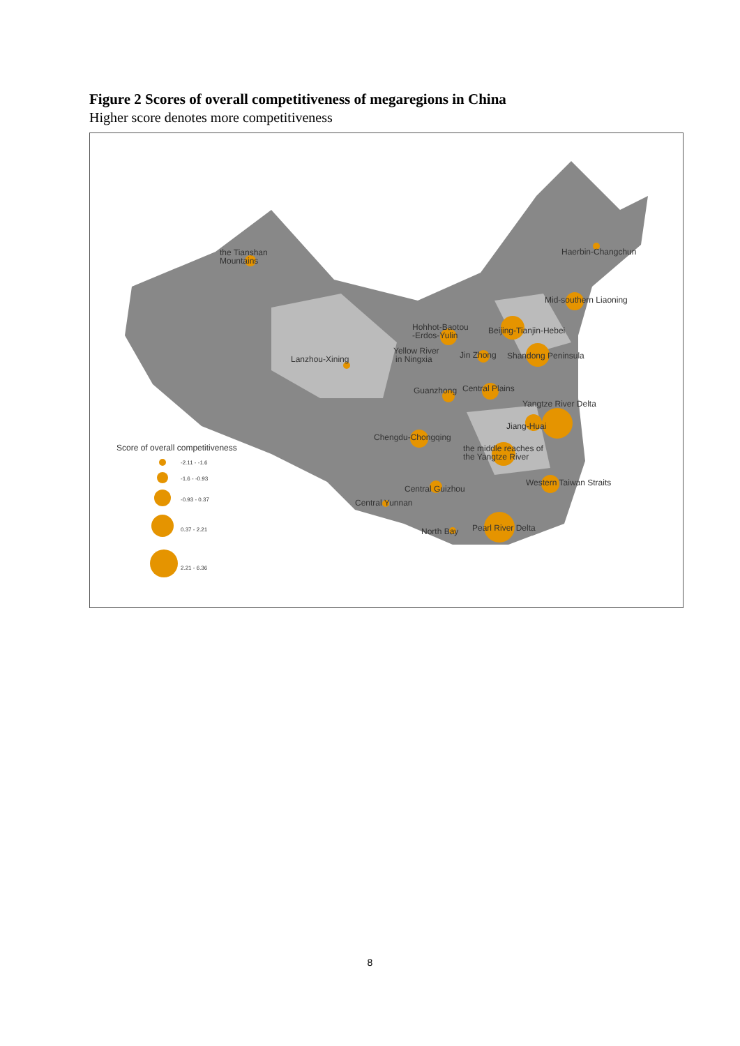Figure 2 Scores of overall competitiveness of megaregions in China
Higher score denotes more competitiveness
the Tianshan
Mountains
Haerbin-Changchun
Mid-southern Liaoning
Hohhot-Baotou
-Erdos-Yulin
Beijing-Tianjin-Hebei
Yellow River
in Ningxia
Lanzhou-Xining
Jin Zhong
Shandong Peninsula
Guanzhong
Central Plains
Yangtze River Delta
Jiang-Huai
Chengdu-Chongqing
Score of overall competitiveness
the middle reaches of
the Yangtze River
Central Guizhou
Western Taiwan Straits
Central Yunnan
North Bay
Pearl River Delta
-2.11 - -1.6
-1.6 - -0.93
-0.93 - 0.37
0.37 - 2.21
2.21 - 6.36
8